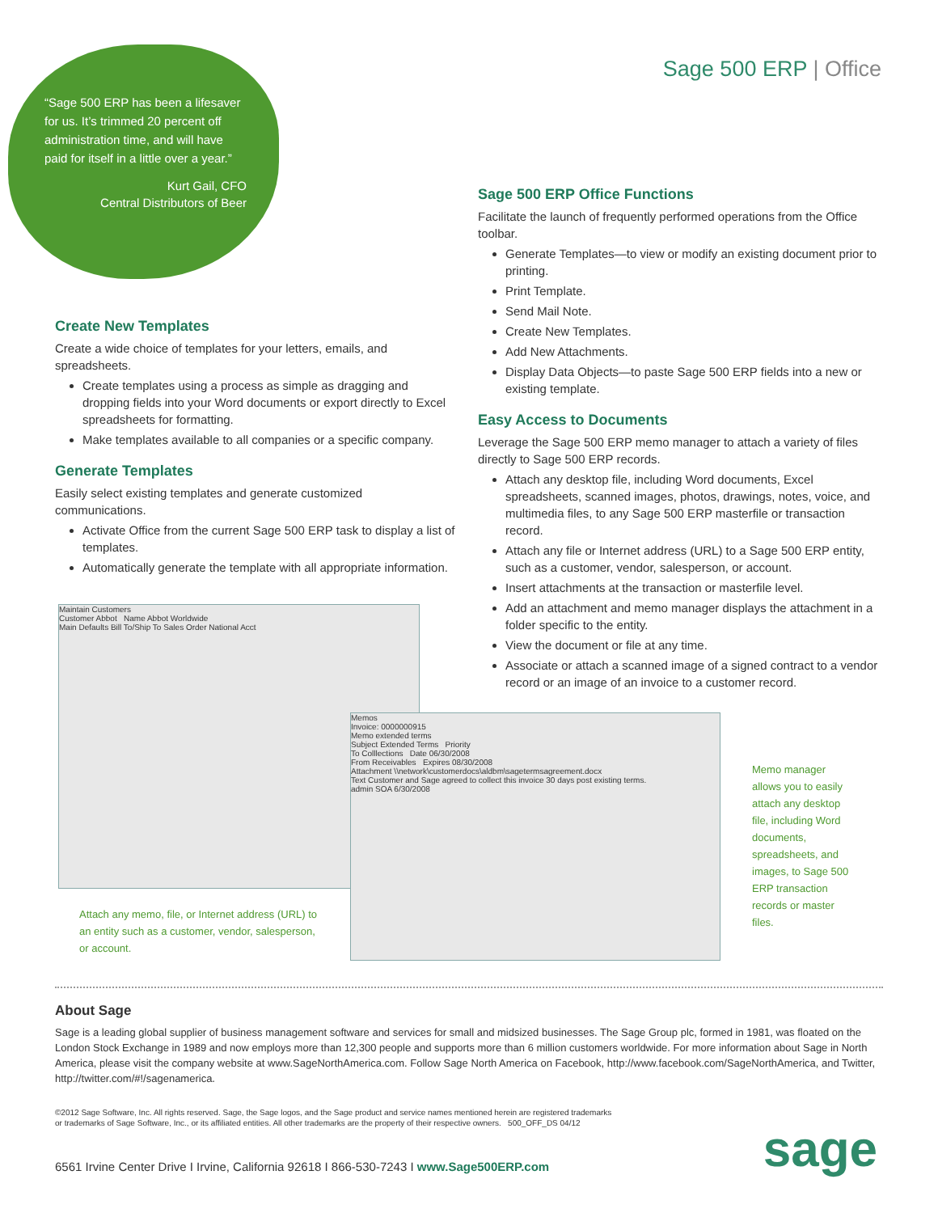“Sage 500 ERP has been a lifesaver for us. It’s trimmed 20 percent off administration time, and will have paid for itself in a little over a year.”
Kurt Gail, CFO
Central Distributors of Beer
Sage 500 ERP | Office
Create New Templates
Create a wide choice of templates for your letters, emails, and spreadsheets.
Create templates using a process as simple as dragging and dropping fields into your Word documents or export directly to Excel spreadsheets for formatting.
Make templates available to all companies or a specific company.
Generate Templates
Easily select existing templates and generate customized communications.
Activate Office from the current Sage 500 ERP task to display a list of templates.
Automatically generate the template with all appropriate information.
Sage 500 ERP Office Functions
Facilitate the launch of frequently performed operations from the Office toolbar.
Generate Templates—to view or modify an existing document prior to printing.
Print Template.
Send Mail Note.
Create New Templates.
Add New Attachments.
Display Data Objects—to paste Sage 500 ERP fields into a new or existing template.
Easy Access to Documents
Leverage the Sage 500 ERP memo manager to attach a variety of files directly to Sage 500 ERP records.
Attach any desktop file, including Word documents, Excel spreadsheets, scanned images, photos, drawings, notes, voice, and multimedia files, to any Sage 500 ERP masterfile or transaction record.
Attach any file or Internet address (URL) to a Sage 500 ERP entity, such as a customer, vendor, salesperson, or account.
Insert attachments at the transaction or masterfile level.
Add an attachment and memo manager displays the attachment in a folder specific to the entity.
View the document or file at any time.
Associate or attach a scanned image of a signed contract to a vendor record or an image of an invoice to a customer record.
Maintain Customers
Customer Abbot Name Abbot Worldwide
Main Defaults Bill To/Ship To Sales Order National Acct
Memos
Invoice: 0000000915
Memo extended terms
Subject Extended Terms Priority
To Colllections Date 06/30/2008
From Receivables Expires 08/30/2008
Attachment \\network\customerdocs\aldbm\sagetermsagreement.docx
Text Customer and Sage agreed to collect this invoice 30 days post existing terms.
admin SOA 6/30/2008
Attach any memo, file, or Internet address (URL) to an entity such as a customer, vendor, salesperson, or account.
Memo manager allows you to easily attach any desktop file, including Word documents, spreadsheets, and images, to Sage 500 ERP transaction records or master files.
About Sage
Sage is a leading global supplier of business management software and services for small and midsized businesses. The Sage Group plc, formed in 1981, was floated on the London Stock Exchange in 1989 and now employs more than 12,300 people and supports more than 6 million customers worldwide. For more information about Sage in North America, please visit the company website at www.SageNorthAmerica.com. Follow Sage North America on Facebook, http://www.facebook.com/SageNorthAmerica, and Twitter, http://twitter.com/#!/sagenamerica.
©2012 Sage Software, Inc. All rights reserved. Sage, the Sage logos, and the Sage product and service names mentioned herein are registered trademarks
or trademarks of Sage Software, Inc., or its affiliated entities. All other trademarks are the property of their respective owners. 500_OFF_DS 04/12
6561 Irvine Center Drive I Irvine, California 92618 I 866-530-7243 I www.Sage500ERP.com
sage